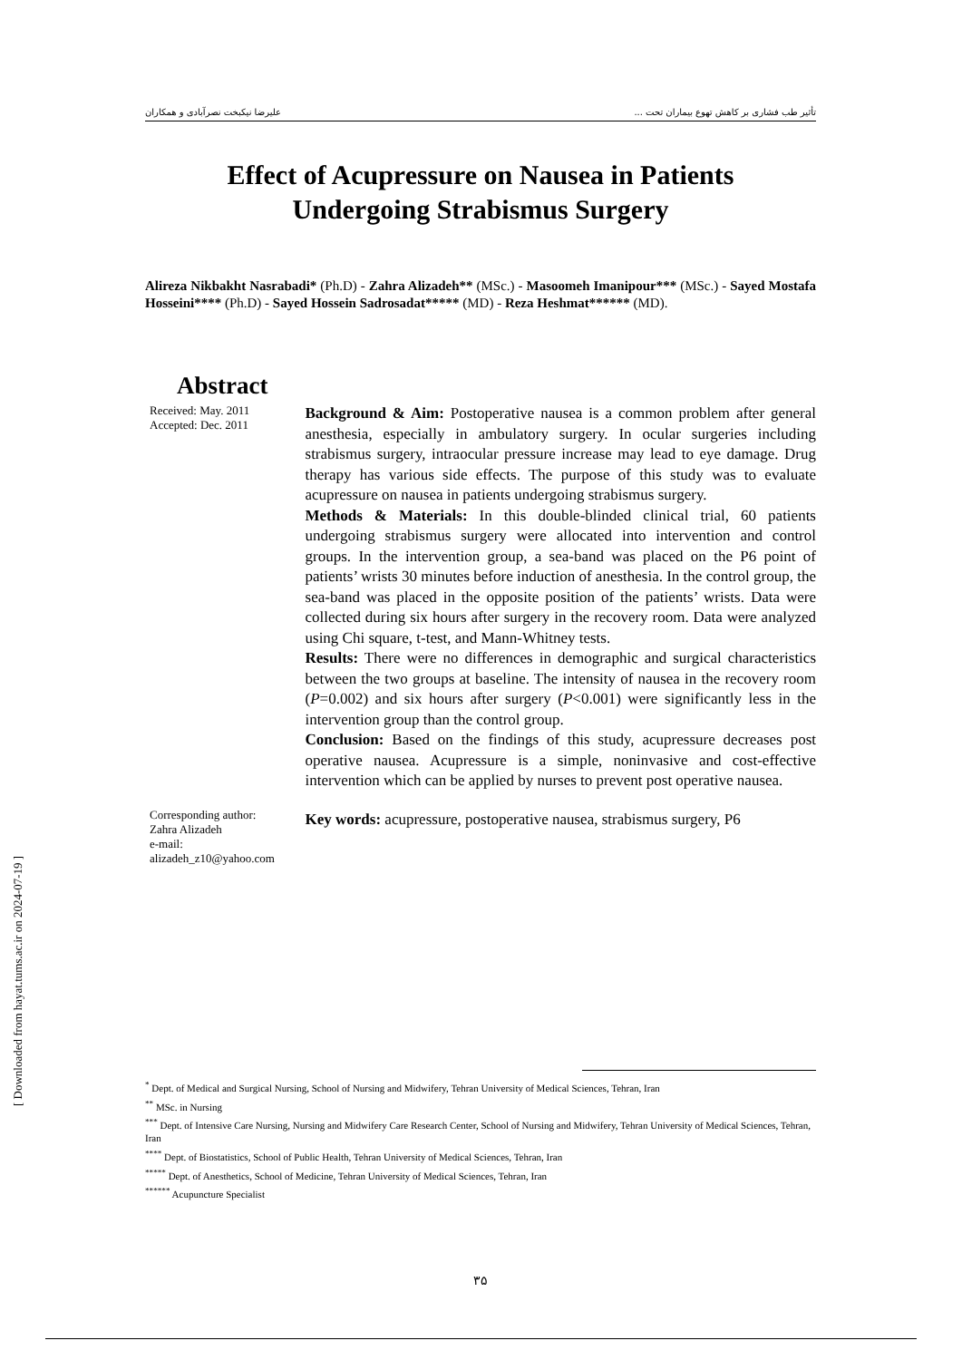تأثیر طب فشاری بر کاهش تهوع بیماران تحت ... علیرضا نیکبخت نصرآبادی و همکاران
Effect of Acupressure on Nausea in Patients
Undergoing Strabismus Surgery
Alireza Nikbakht Nasrabadi* (Ph.D) - Zahra Alizadeh** (MSc.) - Masoomeh Imanipour*** (MSc.) - Sayed Mostafa Hosseini**** (Ph.D) - Sayed Hossein Sadrosadat***** (MD) - Reza Heshmat****** (MD).
Abstract
Received: May. 2011
Accepted: Dec. 2011
Corresponding author:
Zahra Alizadeh
e-mail:
alizadeh_z10@yahoo.com
Background & Aim: Postoperative nausea is a common problem after general anesthesia, especially in ambulatory surgery. In ocular surgeries including strabismus surgery, intraocular pressure increase may lead to eye damage. Drug therapy has various side effects. The purpose of this study was to evaluate acupressure on nausea in patients undergoing strabismus surgery.
Methods & Materials: In this double-blinded clinical trial, 60 patients undergoing strabismus surgery were allocated into intervention and control groups. In the intervention group, a sea-band was placed on the P6 point of patients’ wrists 30 minutes before induction of anesthesia. In the control group, the sea-band was placed in the opposite position of the patients’ wrists. Data were collected during six hours after surgery in the recovery room. Data were analyzed using Chi square, t-test, and Mann-Whitney tests.
Results: There were no differences in demographic and surgical characteristics between the two groups at baseline. The intensity of nausea in the recovery room (P=0.002) and six hours after surgery (P<0.001) were significantly less in the intervention group than the control group.
Conclusion: Based on the findings of this study, acupressure decreases post operative nausea. Acupressure is a simple, noninvasive and cost-effective intervention which can be applied by nurses to prevent post operative nausea.
Key words: acupressure, postoperative nausea, strabismus surgery, P6
<sup>*</sup> Dept. of Medical and Surgical Nursing, School of Nursing and Midwifery, Tehran University of Medical Sciences, Tehran, Iran
<sup>**</sup> MSc. in Nursing
<sup>***</sup> Dept. of Intensive Care Nursing, Nursing and Midwifery Care Research Center, School of Nursing and Midwifery, Tehran University of Medical Sciences, Tehran, Iran
<sup>****</sup> Dept. of Biostatistics, School of Public Health, Tehran University of Medical Sciences, Tehran, Iran
<sup>*****</sup> Dept. of Anesthetics, School of Medicine, Tehran University of Medical Sciences, Tehran, Iran
<sup>******</sup> Acupuncture Specialist
۳۵
[ Downloaded from hayat.tums.ac.ir on 2024-07-19 ]